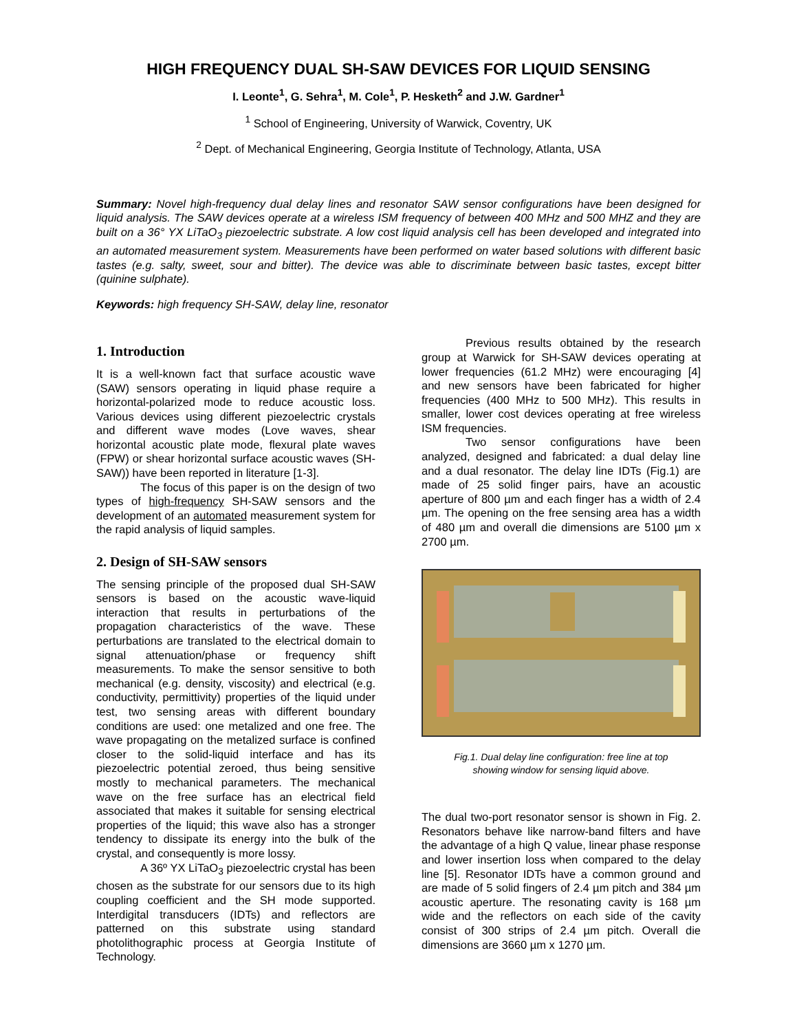HIGH FREQUENCY DUAL SH-SAW DEVICES FOR LIQUID SENSING
I. Leonte<sup>1</sup>, G. Sehra<sup>1</sup>, M. Cole<sup>1</sup>, P. Hesketh<sup>2</sup> and J.W. Gardner<sup>1</sup>
<sup>1</sup> School of Engineering, University of Warwick, Coventry, UK
<sup>2</sup> Dept. of Mechanical Engineering, Georgia Institute of Technology, Atlanta, USA
Summary: Novel high-frequency dual delay lines and resonator SAW sensor configurations have been designed for liquid analysis. The SAW devices operate at a wireless ISM frequency of between 400 MHz and 500 MHZ and they are built on a 36° YX LiTaO<sub>3</sub> piezoelectric substrate. A low cost liquid analysis cell has been developed and integrated into an automated measurement system. Measurements have been performed on water based solutions with different basic tastes (e.g. salty, sweet, sour and bitter). The device was able to discriminate between basic tastes, except bitter (quinine sulphate).
Keywords: high frequency SH-SAW, delay line, resonator
1. Introduction
It is a well-known fact that surface acoustic wave (SAW) sensors operating in liquid phase require a horizontal-polarized mode to reduce acoustic loss. Various devices using different piezoelectric crystals and different wave modes (Love waves, shear horizontal acoustic plate mode, flexural plate waves (FPW) or shear horizontal surface acoustic waves (SH-SAW)) have been reported in literature [1-3].
The focus of this paper is on the design of two types of high-frequency SH-SAW sensors and the development of an automated measurement system for the rapid analysis of liquid samples.
2. Design of SH-SAW sensors
The sensing principle of the proposed dual SH-SAW sensors is based on the acoustic wave-liquid interaction that results in perturbations of the propagation characteristics of the wave. These perturbations are translated to the electrical domain to signal attenuation/phase or frequency shift measurements. To make the sensor sensitive to both mechanical (e.g. density, viscosity) and electrical (e.g. conductivity, permittivity) properties of the liquid under test, two sensing areas with different boundary conditions are used: one metalized and one free. The wave propagating on the metalized surface is confined closer to the solid-liquid interface and has its piezoelectric potential zeroed, thus being sensitive mostly to mechanical parameters. The mechanical wave on the free surface has an electrical field associated that makes it suitable for sensing electrical properties of the liquid; this wave also has a stronger tendency to dissipate its energy into the bulk of the crystal, and consequently is more lossy.
A 36º YX LiTaO<sub>3</sub> piezoelectric crystal has been chosen as the substrate for our sensors due to its high coupling coefficient and the SH mode supported. Interdigital transducers (IDTs) and reflectors are patterned on this substrate using standard photolithographic process at Georgia Institute of Technology.
Previous results obtained by the research group at Warwick for SH-SAW devices operating at lower frequencies (61.2 MHz) were encouraging [4] and new sensors have been fabricated for higher frequencies (400 MHz to 500 MHz). This results in smaller, lower cost devices operating at free wireless ISM frequencies.
Two sensor configurations have been analyzed, designed and fabricated: a dual delay line and a dual resonator. The delay line IDTs (Fig.1) are made of 25 solid finger pairs, have an acoustic aperture of 800 µm and each finger has a width of 2.4 µm. The opening on the free sensing area has a width of 480 µm and overall die dimensions are 5100 µm x 2700 µm.
Fig.1. Dual delay line configuration: free line at top
showing window for sensing liquid above.
The dual two-port resonator sensor is shown in Fig. 2. Resonators behave like narrow-band filters and have the advantage of a high Q value, linear phase response and lower insertion loss when compared to the delay line [5]. Resonator IDTs have a common ground and are made of 5 solid fingers of 2.4 µm pitch and 384 µm acoustic aperture. The resonating cavity is 168 µm wide and the reflectors on each side of the cavity consist of 300 strips of 2.4 µm pitch. Overall die dimensions are 3660 µm x 1270 µm.